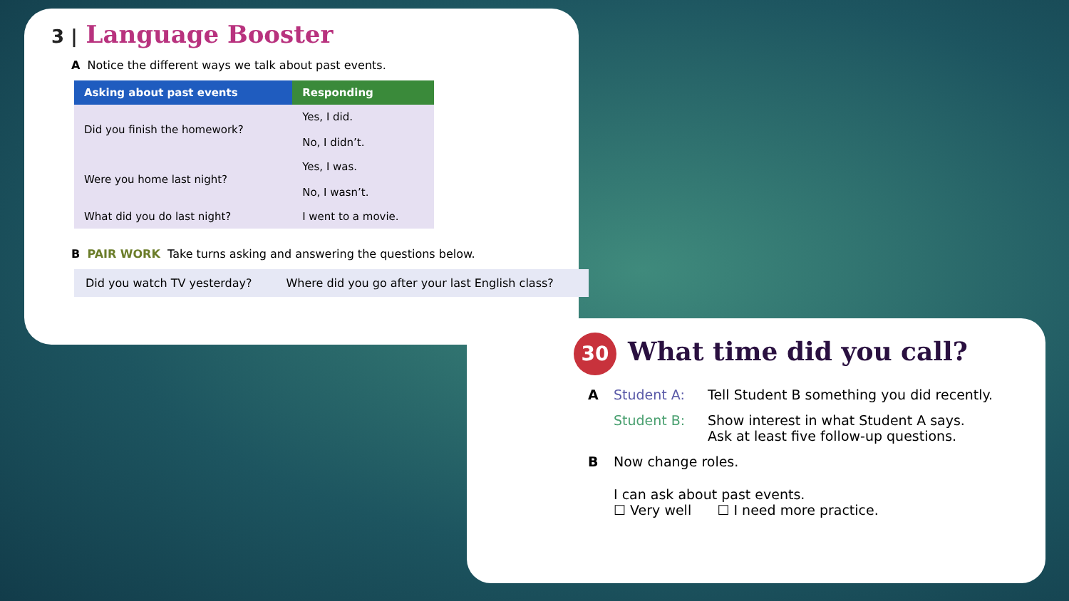3 | Language Booster
A Notice the different ways we talk about past events.
| Asking about past events | Responding |
| --- | --- |
| Did you finish the homework? | Yes, I did. No, I didn’t. |
| Were you home last night? | Yes, I was. No, I wasn’t. |
| What did you do last night? | I went to a movie. |
B PAIR WORK Take turns asking and answering the questions below.
Did you watch TV yesterday? Where did you go after your last English class?
30 What time did you call?
A Student A: Tell Student B something you did recently.
Student B: Show interest in what Student A says.
Ask at least five follow-up questions.
B Now change roles.
I can ask about past events.
☐ Very well ☐ I need more practice.